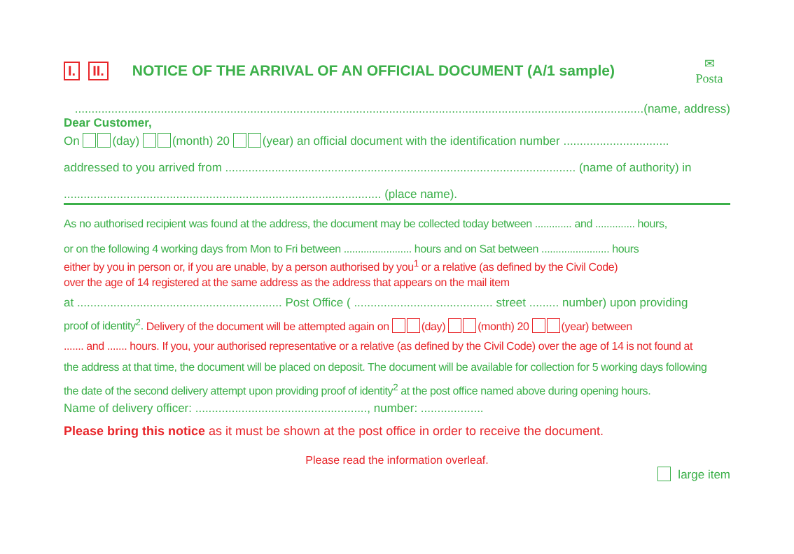I. II.
NOTICE OF THE ARRIVAL OF AN OFFICIAL DOCUMENT (A/1 sample)
✉
Posta
............................................................................................................................................................................(name, address)
Dear Customer,
On (day) (month) 20 (year) an official document with the identification number ................................
addressed to you arrived from .......................................................................................................... (name of authority) in
................................................................................................ (place name).
As no authorised recipient was found at the address, the document may be collected today between ............. and .............. hours,
or on the following 4 working days from Mon to Fri between ........................ hours and on Sat between ........................ hours
either by you in person or, if you are unable, by a person authorised by you<sup>1</sup> or a relative (as defined by the Civil Code)
over the age of 14 registered at the same address as the address that appears on the mail item
at .............................................................. Post Office ( .......................................... street ......... number) upon providing
proof of identity<sup>2</sup>. Delivery of the document will be attempted again on (day) (month) 20 (year) between
....... and ....... hours. If you, your authorised representative or a relative (as defined by the Civil Code) over the age of 14 is not found at
the address at that time, the document will be placed on deposit. The document will be available for collection for 5 working days following
the date of the second delivery attempt upon providing proof of identity<sup>2</sup> at the post office named above during opening hours.
Name of delivery officer: ...................................................., number: ...................
Please bring this notice as it must be shown at the post office in order to receive the document.
Please read the information overleaf.
large item